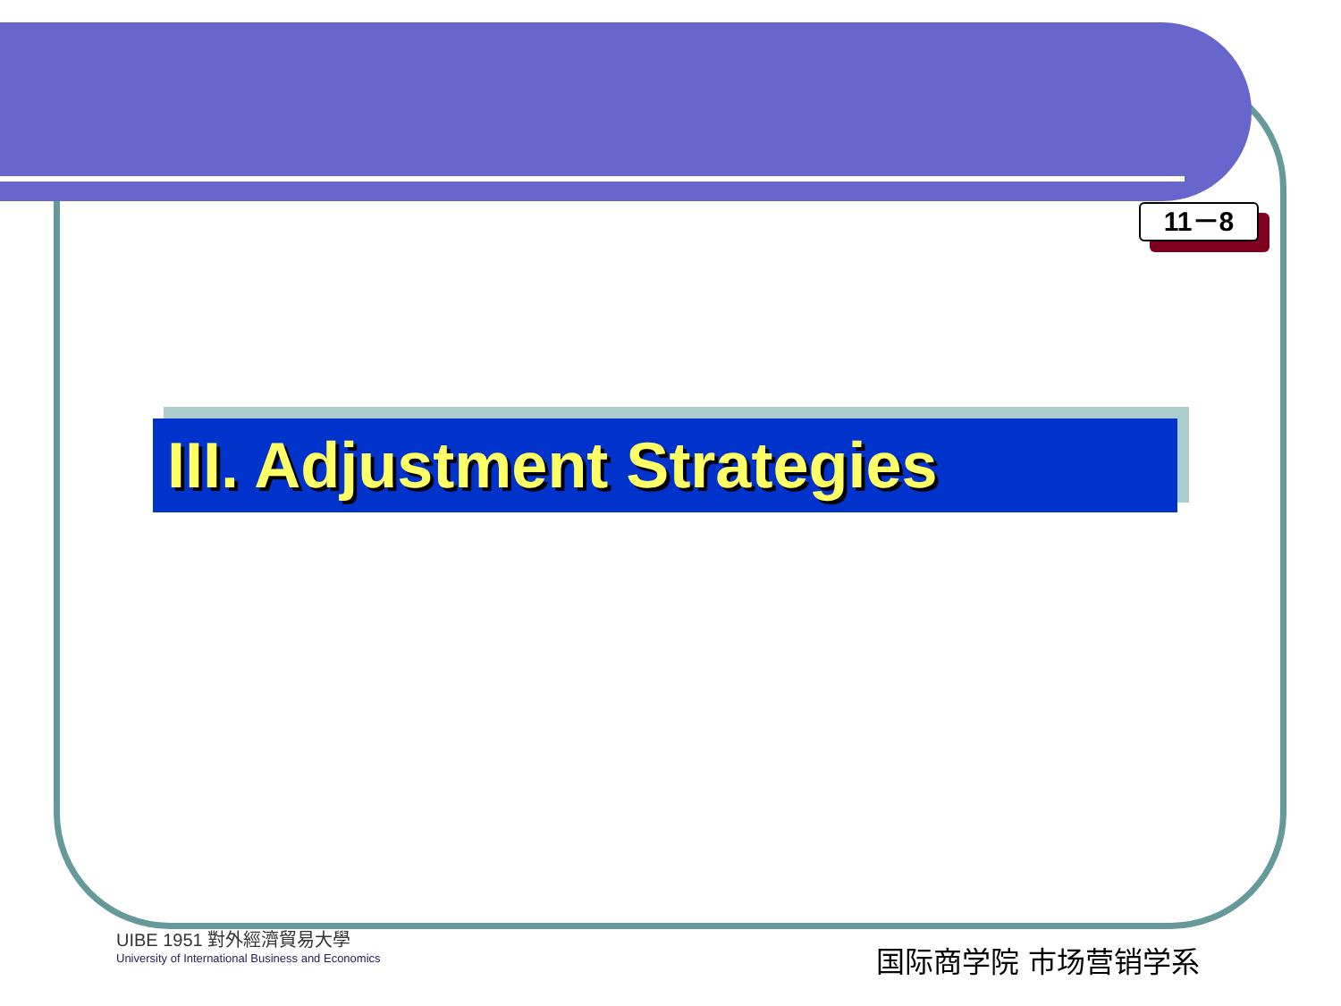11－8
III. Adjustment Strategies
UIBE 1951 對外經濟貿易大學
University of International Business and Economics
国际商学院 市场营销学系